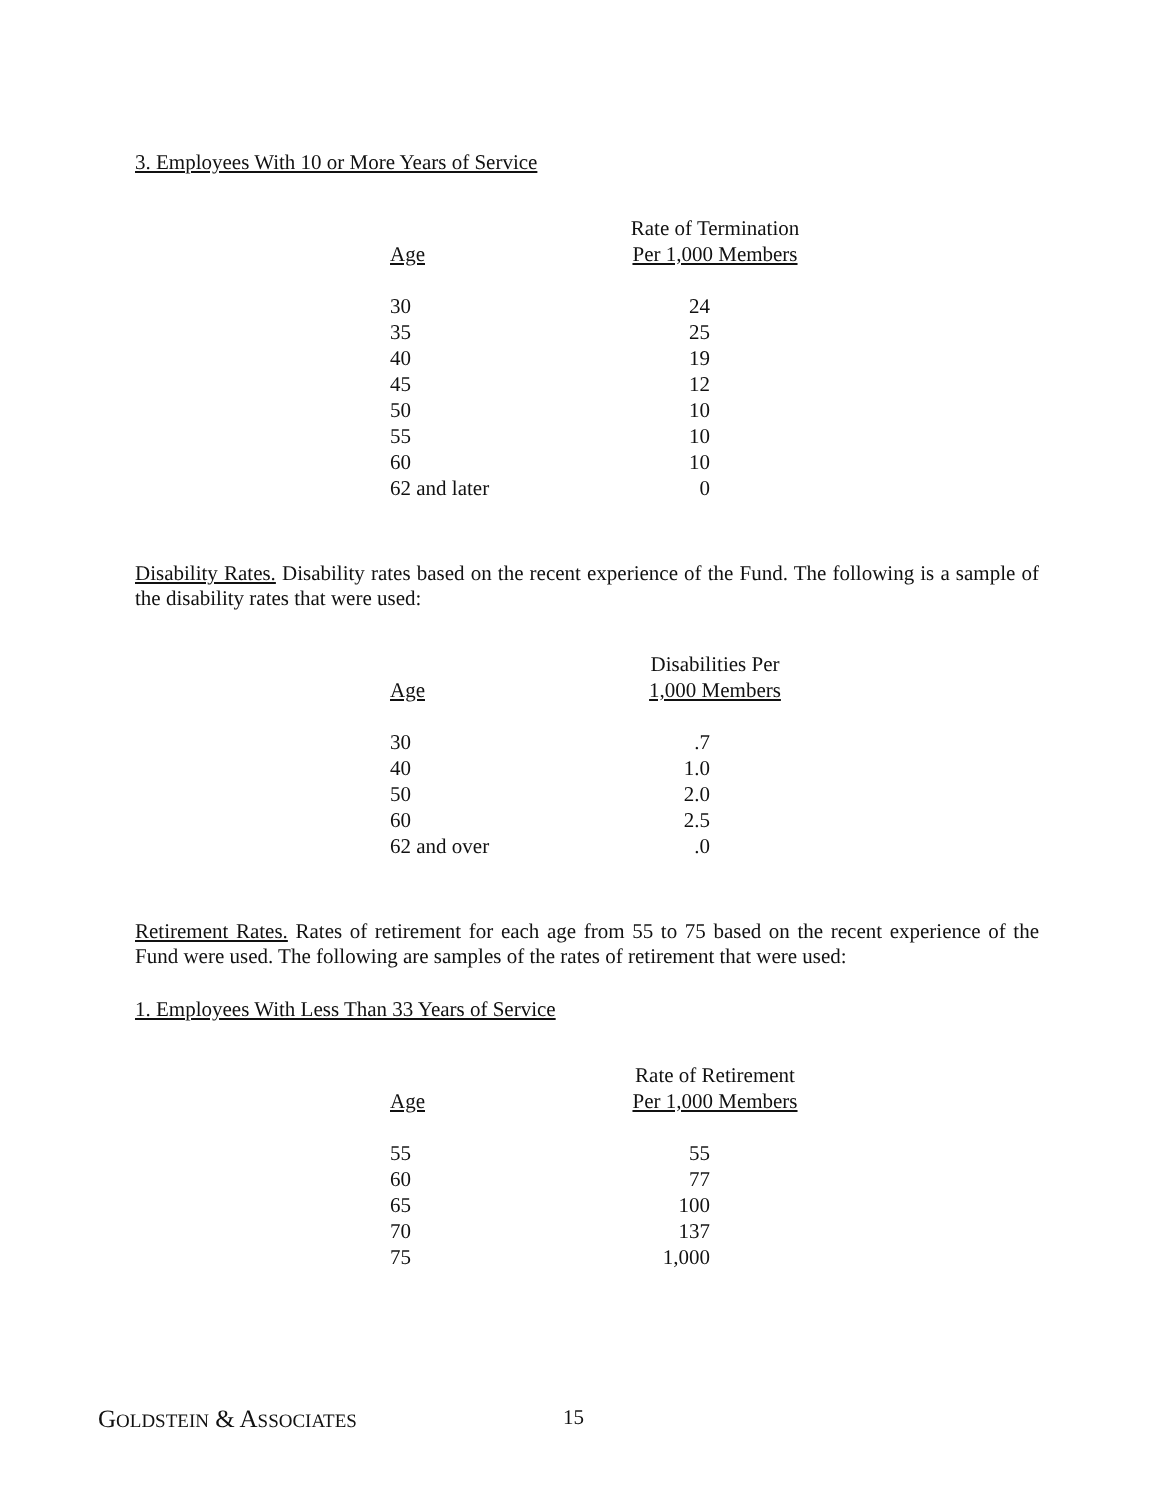3. Employees With 10 or More Years of Service
| | Rate of Termination |
| --- | --- |
| Age | Per 1,000 Members |
| 30 | 24 |
| 35 | 25 |
| 40 | 19 |
| 45 | 12 |
| 50 | 10 |
| 55 | 10 |
| 60 | 10 |
| 62 and later | 0 |
Disability Rates. Disability rates based on the recent experience of the Fund. The following is a sample of the disability rates that were used:
| | Disabilities Per |
| --- | --- |
| Age | 1,000 Members |
| 30 | .7 |
| 40 | 1.0 |
| 50 | 2.0 |
| 60 | 2.5 |
| 62 and over | .0 |
Retirement Rates. Rates of retirement for each age from 55 to 75 based on the recent experience of the Fund were used. The following are samples of the rates of retirement that were used:
1. Employees With Less Than 33 Years of Service
| | Rate of Retirement |
| --- | --- |
| Age | Per 1,000 Members |
| 55 | 55 |
| 60 | 77 |
| 65 | 100 |
| 70 | 137 |
| 75 | 1,000 |
GOLDSTEIN & ASSOCIATES 15